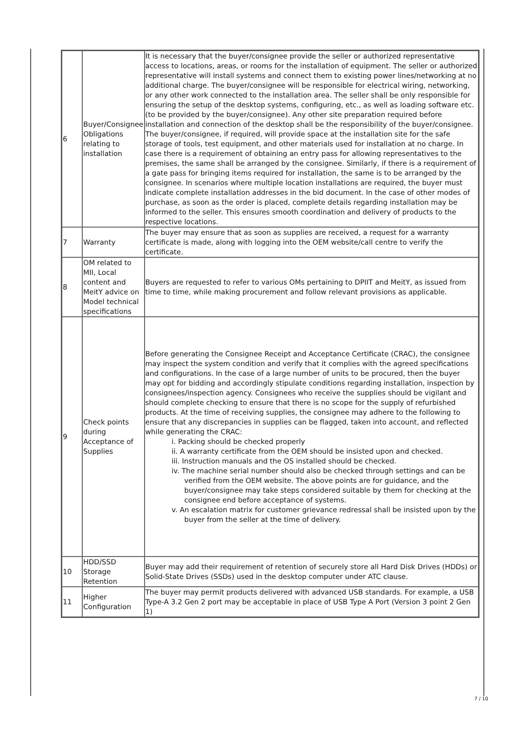| 6 | Buyer/Consignee Obligations relating to installation | It is necessary that the buyer/consignee provide the seller or authorized representative access to locations, areas, or rooms for the installation of equipment. The seller or authorized representative will install systems and connect them to existing power lines/networking at no additional charge. The buyer/consignee will be responsible for electrical wiring, networking, or any other work connected to the installation area. The seller shall be only responsible for ensuring the setup of the desktop systems, configuring, etc., as well as loading software etc. (to be provided by the buyer/consignee). Any other site preparation required before installation and connection of the desktop shall be the responsibility of the buyer/consignee. The buyer/consignee, if required, will provide space at the installation site for the safe storage of tools, test equipment, and other materials used for installation at no charge. In case there is a requirement of obtaining an entry pass for allowing representatives to the premises, the same shall be arranged by the consignee. Similarly, if there is a requirement of a gate pass for bringing items required for installation, the same is to be arranged by the consignee. In scenarios where multiple location installations are required, the buyer must indicate complete installation addresses in the bid document. In the case of other modes of purchase, as soon as the order is placed, complete details regarding installation may be informed to the seller. This ensures smooth coordination and delivery of products to the respective locations. |
| 7 | Warranty | The buyer may ensure that as soon as supplies are received, a request for a warranty certificate is made, along with logging into the OEM website/call centre to verify the certificate. |
| 8 | OM related to MII, Local content and MeitY advice on Model technical specifications | Buyers are requested to refer to various OMs pertaining to DPIIT and MeitY, as issued from time to time, while making procurement and follow relevant provisions as applicable. |
| 9 | Check points during Acceptance of Supplies | Before generating the Consignee Receipt and Acceptance Certificate (CRAC), the consignee may inspect the system condition and verify that it complies with the agreed specifications and configurations. In the case of a large number of units to be procured, then the buyer may opt for bidding and accordingly stipulate conditions regarding installation, inspection by consignees/inspection agency. Consignees who receive the supplies should be vigilant and should complete checking to ensure that there is no scope for the supply of refurbished products. At the time of receiving supplies, the consignee may adhere to the following to ensure that any discrepancies in supplies can be flagged, taken into account, and reflected while generating the CRAC: i. Packing should be checked properly ii. A warranty certificate from the OEM should be insisted upon and checked. iii. Instruction manuals and the OS installed should be checked. iv. The machine serial number should also be checked through settings and can be verified from the OEM website. The above points are for guidance, and the buyer/consignee may take steps considered suitable by them for checking at the consignee end before acceptance of systems. v. An escalation matrix for customer grievance redressal shall be insisted upon by the buyer from the seller at the time of delivery. |
| 10 | HDD/SSD Storage Retention | Buyer may add their requirement of retention of securely store all Hard Disk Drives (HDDs) or Solid-State Drives (SSDs) used in the desktop computer under ATC clause. |
| 11 | Higher Configuration | The buyer may permit products delivered with advanced USB standards. For example, a USB Type-A 3.2 Gen 2 port may be acceptable in place of USB Type A Port (Version 3 point 2 Gen 1) |
7 / 10